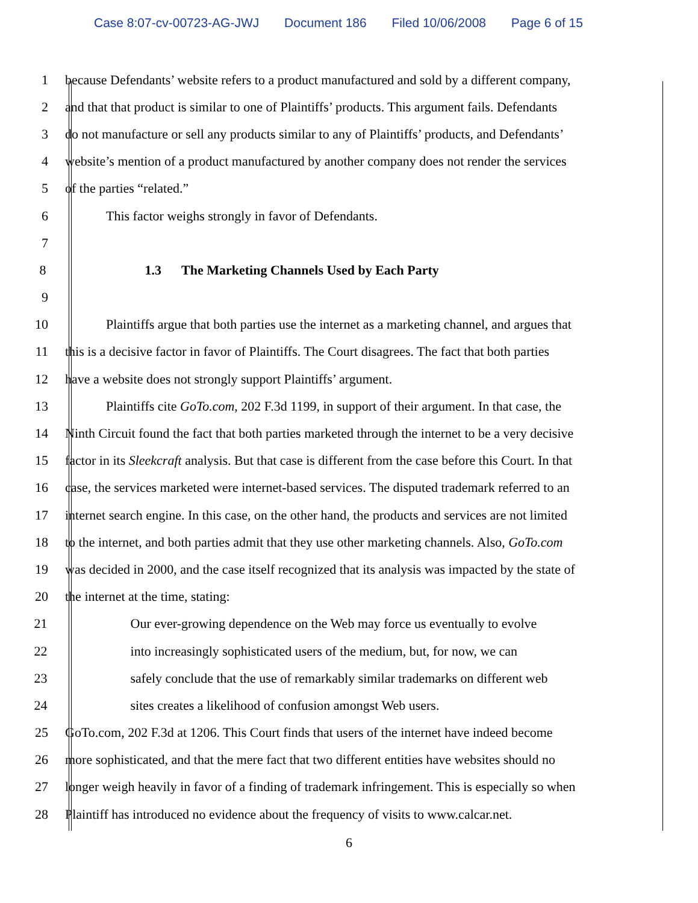Case 8:07-cv-00723-AG-JWJ Document 186 Filed 10/06/2008 Page 6 of 15
1 because Defendants’ website refers to a product manufactured and sold by a different company,
2 and that that product is similar to one of Plaintiffs’ products. This argument fails. Defendants
3 do not manufacture or sell any products similar to any of Plaintiffs’ products, and Defendants’
4 website’s mention of a product manufactured by another company does not render the services
5 of the parties “related.”
6 This factor weighs strongly in favor of Defendants.
7
8 1.3 The Marketing Channels Used by Each Party
9
10 Plaintiffs argue that both parties use the internet as a marketing channel, and argues that
11 this is a decisive factor in favor of Plaintiffs. The Court disagrees. The fact that both parties
12 have a website does not strongly support Plaintiffs’ argument.
13 Plaintiffs cite GoTo.com, 202 F.3d 1199, in support of their argument. In that case, the
14 Ninth Circuit found the fact that both parties marketed through the internet to be a very decisive
15 factor in its Sleekcraft analysis. But that case is different from the case before this Court. In that
16 case, the services marketed were internet-based services. The disputed trademark referred to an
17 internet search engine. In this case, on the other hand, the products and services are not limited
18 to the internet, and both parties admit that they use other marketing channels. Also, GoTo.com
19 was decided in 2000, and the case itself recognized that its analysis was impacted by the state of
20 the internet at the time, stating:
21 Our ever-growing dependence on the Web may force us eventually to evolve
22 into increasingly sophisticated users of the medium, but, for now, we can
23 safely conclude that the use of remarkably similar trademarks on different web
24 sites creates a likelihood of confusion amongst Web users.
25 GoTo.com, 202 F.3d at 1206. This Court finds that users of the internet have indeed become
26 more sophisticated, and that the mere fact that two different entities have websites should no
27 longer weigh heavily in favor of a finding of trademark infringement. This is especially so when
28 Plaintiff has introduced no evidence about the frequency of visits to www.calcar.net.
6